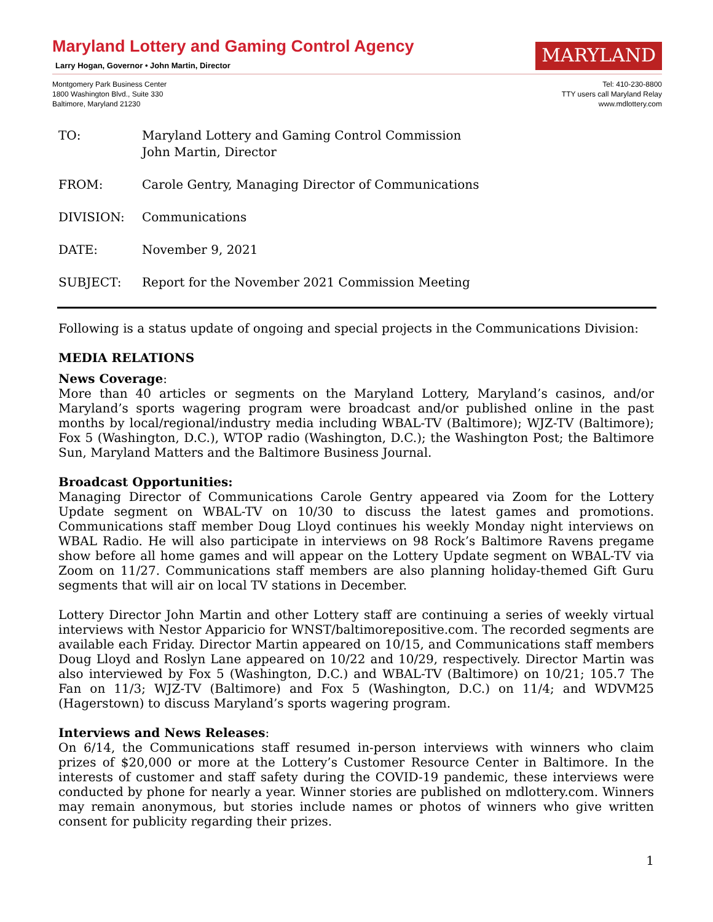Maryland Lottery and Gaming Control Agency
Larry Hogan, Governor • John Martin, Director
MARYLAND
Montgomery Park Business Center
1800 Washington Blvd., Suite 330
Baltimore, Maryland 21230
Tel: 410-230-8800
TTY users call Maryland Relay
www.mdlottery.com
TO: Maryland Lottery and Gaming Control Commission
John Martin, Director
FROM: Carole Gentry, Managing Director of Communications
DIVISION: Communications
DATE: November 9, 2021
SUBJECT: Report for the November 2021 Commission Meeting
Following is a status update of ongoing and special projects in the Communications Division:
MEDIA RELATIONS
News Coverage:
More than 40 articles or segments on the Maryland Lottery, Maryland’s casinos, and/or Maryland’s sports wagering program were broadcast and/or published online in the past months by local/regional/industry media including WBAL-TV (Baltimore); WJZ-TV (Baltimore); Fox 5 (Washington, D.C.), WTOP radio (Washington, D.C.); the Washington Post; the Baltimore Sun, Maryland Matters and the Baltimore Business Journal.
Broadcast Opportunities:
Managing Director of Communications Carole Gentry appeared via Zoom for the Lottery Update segment on WBAL-TV on 10/30 to discuss the latest games and promotions. Communications staff member Doug Lloyd continues his weekly Monday night interviews on WBAL Radio. He will also participate in interviews on 98 Rock’s Baltimore Ravens pregame show before all home games and will appear on the Lottery Update segment on WBAL-TV via Zoom on 11/27. Communications staff members are also planning holiday-themed Gift Guru segments that will air on local TV stations in December.
Lottery Director John Martin and other Lottery staff are continuing a series of weekly virtual interviews with Nestor Apparicio for WNST/baltimorepositive.com. The recorded segments are available each Friday. Director Martin appeared on 10/15, and Communications staff members Doug Lloyd and Roslyn Lane appeared on 10/22 and 10/29, respectively. Director Martin was also interviewed by Fox 5 (Washington, D.C.) and WBAL-TV (Baltimore) on 10/21; 105.7 The Fan on 11/3; WJZ-TV (Baltimore) and Fox 5 (Washington, D.C.) on 11/4; and WDVM25 (Hagerstown) to discuss Maryland’s sports wagering program.
Interviews and News Releases:
On 6/14, the Communications staff resumed in-person interviews with winners who claim prizes of $20,000 or more at the Lottery’s Customer Resource Center in Baltimore. In the interests of customer and staff safety during the COVID-19 pandemic, these interviews were conducted by phone for nearly a year. Winner stories are published on mdlottery.com. Winners may remain anonymous, but stories include names or photos of winners who give written consent for publicity regarding their prizes.
1